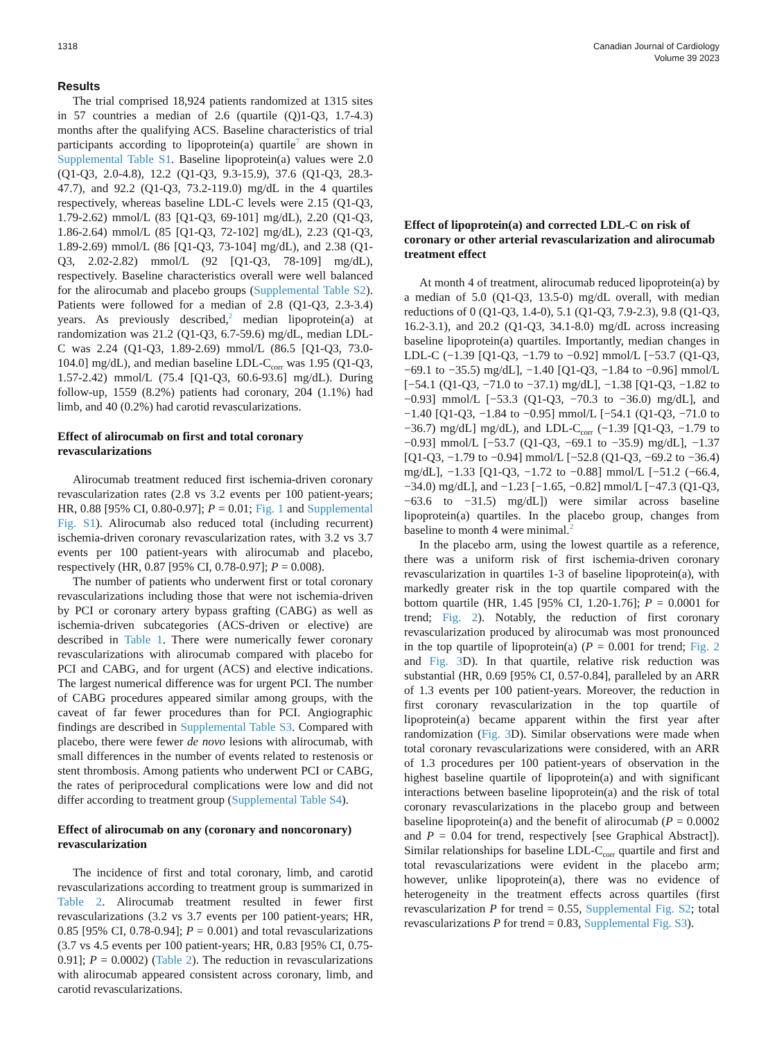1318 Canadian Journal of Cardiology
Volume 39 2023
Results
The trial comprised 18,924 patients randomized at 1315 sites in 57 countries a median of 2.6 (quartile (Q)1-Q3, 1.7-4.3) months after the qualifying ACS. Baseline characteristics of trial participants according to lipoprotein(a) quartile<sup>7</sup> are shown in Supplemental Table S1. Baseline lipoprotein(a) values were 2.0 (Q1-Q3, 2.0-4.8), 12.2 (Q1-Q3, 9.3-15.9), 37.6 (Q1-Q3, 28.3-47.7), and 92.2 (Q1-Q3, 73.2-119.0) mg/dL in the 4 quartiles respectively, whereas baseline LDL-C levels were 2.15 (Q1-Q3, 1.79-2.62) mmol/L (83 [Q1-Q3, 69-101] mg/dL), 2.20 (Q1-Q3, 1.86-2.64) mmol/L (85 [Q1-Q3, 72-102] mg/dL), 2.23 (Q1-Q3, 1.89-2.69) mmol/L (86 [Q1-Q3, 73-104] mg/dL), and 2.38 (Q1-Q3, 2.02-2.82) mmol/L (92 [Q1-Q3, 78-109] mg/dL), respectively. Baseline characteristics overall were well balanced for the alirocumab and placebo groups (Supplemental Table S2). Patients were followed for a median of 2.8 (Q1-Q3, 2.3-3.4) years. As previously described,<sup>2</sup> median lipoprotein(a) at randomization was 21.2 (Q1-Q3, 6.7-59.6) mg/dL, median LDL-C was 2.24 (Q1-Q3, 1.89-2.69) mmol/L (86.5 [Q1-Q3, 73.0-104.0] mg/dL), and median baseline LDL-C<sub>corr</sub> was 1.95 (Q1-Q3, 1.57-2.42) mmol/L (75.4 [Q1-Q3, 60.6-93.6] mg/dL). During follow-up, 1559 (8.2%) patients had coronary, 204 (1.1%) had limb, and 40 (0.2%) had carotid revascularizations.
Effect of alirocumab on first and total coronary revascularizations
Alirocumab treatment reduced first ischemia-driven coronary revascularization rates (2.8 vs 3.2 events per 100 patient-years; HR, 0.88 [95% CI, 0.80-0.97]; P = 0.01; Fig. 1 and Supplemental Fig. S1). Alirocumab also reduced total (including recurrent) ischemia-driven coronary revascularization rates, with 3.2 vs 3.7 events per 100 patient-years with alirocumab and placebo, respectively (HR, 0.87 [95% CI, 0.78-0.97]; P = 0.008).
The number of patients who underwent first or total coronary revascularizations including those that were not ischemia-driven by PCI or coronary artery bypass grafting (CABG) as well as ischemia-driven subcategories (ACS-driven or elective) are described in Table 1. There were numerically fewer coronary revascularizations with alirocumab compared with placebo for PCI and CABG, and for urgent (ACS) and elective indications. The largest numerical difference was for urgent PCI. The number of CABG procedures appeared similar among groups, with the caveat of far fewer procedures than for PCI. Angiographic findings are described in Supplemental Table S3. Compared with placebo, there were fewer de novo lesions with alirocumab, with small differences in the number of events related to restenosis or stent thrombosis. Among patients who underwent PCI or CABG, the rates of periprocedural complications were low and did not differ according to treatment group (Supplemental Table S4).
Effect of alirocumab on any (coronary and noncoronary) revascularization
The incidence of first and total coronary, limb, and carotid revascularizations according to treatment group is summarized in Table 2. Alirocumab treatment resulted in fewer first revascularizations (3.2 vs 3.7 events per 100 patient-years; HR, 0.85 [95% CI, 0.78-0.94]; P = 0.001) and total revascularizations (3.7 vs 4.5 events per 100 patient-years; HR, 0.83 [95% CI, 0.75-0.91]; P = 0.0002) (Table 2). The reduction in revascularizations with alirocumab appeared consistent across coronary, limb, and carotid revascularizations.
Effect of lipoprotein(a) and corrected LDL-C on risk of coronary or other arterial revascularization and alirocumab treatment effect
At month 4 of treatment, alirocumab reduced lipoprotein(a) by a median of 5.0 (Q1-Q3, 13.5-0) mg/dL overall, with median reductions of 0 (Q1-Q3, 1.4-0), 5.1 (Q1-Q3, 7.9-2.3), 9.8 (Q1-Q3, 16.2-3.1), and 20.2 (Q1-Q3, 34.1-8.0) mg/dL across increasing baseline lipoprotein(a) quartiles. Importantly, median changes in LDL-C (−1.39 [Q1-Q3, −1.79 to −0.92] mmol/L [−53.7 (Q1-Q3, −69.1 to −35.5) mg/dL], −1.40 [Q1-Q3, −1.84 to −0.96] mmol/L [−54.1 (Q1-Q3, −71.0 to −37.1) mg/dL], −1.38 [Q1-Q3, −1.82 to −0.93] mmol/L [−53.3 (Q1-Q3, −70.3 to −36.0) mg/dL], and −1.40 [Q1-Q3, −1.84 to −0.95] mmol/L [−54.1 (Q1-Q3, −71.0 to −36.7) mg/dL] mg/dL), and LDL-C<sub>corr</sub> (−1.39 [Q1-Q3, −1.79 to −0.93] mmol/L [−53.7 (Q1-Q3, −69.1 to −35.9) mg/dL], −1.37 [Q1-Q3, −1.79 to −0.94] mmol/L [−52.8 (Q1-Q3, −69.2 to −36.4) mg/dL], −1.33 [Q1-Q3, −1.72 to −0.88] mmol/L [−51.2 (−66.4, −34.0) mg/dL], and −1.23 [−1.65, −0.82] mmol/L [−47.3 (Q1-Q3, −63.6 to −31.5) mg/dL]) were similar across baseline lipoprotein(a) quartiles. In the placebo group, changes from baseline to month 4 were minimal.<sup>2</sup>
In the placebo arm, using the lowest quartile as a reference, there was a uniform risk of first ischemia-driven coronary revascularization in quartiles 1-3 of baseline lipoprotein(a), with markedly greater risk in the top quartile compared with the bottom quartile (HR, 1.45 [95% CI, 1.20-1.76]; P = 0.0001 for trend; Fig. 2). Notably, the reduction of first coronary revascularization produced by alirocumab was most pronounced in the top quartile of lipoprotein(a) (P = 0.001 for trend; Fig. 2 and Fig. 3 D). In that quartile, relative risk reduction was substantial (HR, 0.69 [95% CI, 0.57-0.84], paralleled by an ARR of 1.3 events per 100 patient-years. Moreover, the reduction in first coronary revascularization in the top quartile of lipoprotein(a) became apparent within the first year after randomization (Fig. 3 D). Similar observations were made when total coronary revascularizations were considered, with an ARR of 1.3 procedures per 100 patient-years of observation in the highest baseline quartile of lipoprotein(a) and with significant interactions between baseline lipoprotein(a) and the risk of total coronary revascularizations in the placebo group and between baseline lipoprotein(a) and the benefit of alirocumab (P = 0.0002 and P = 0.04 for trend, respectively [see Graphical Abstract]). Similar relationships for baseline LDL-C<sub>corr</sub> quartile and first and total revascularizations were evident in the placebo arm; however, unlike lipoprotein(a), there was no evidence of heterogeneity in the treatment effects across quartiles (first revascularization P for trend = 0.55, Supplemental Fig. S2; total revascularizations P for trend = 0.83, Supplemental Fig. S3).